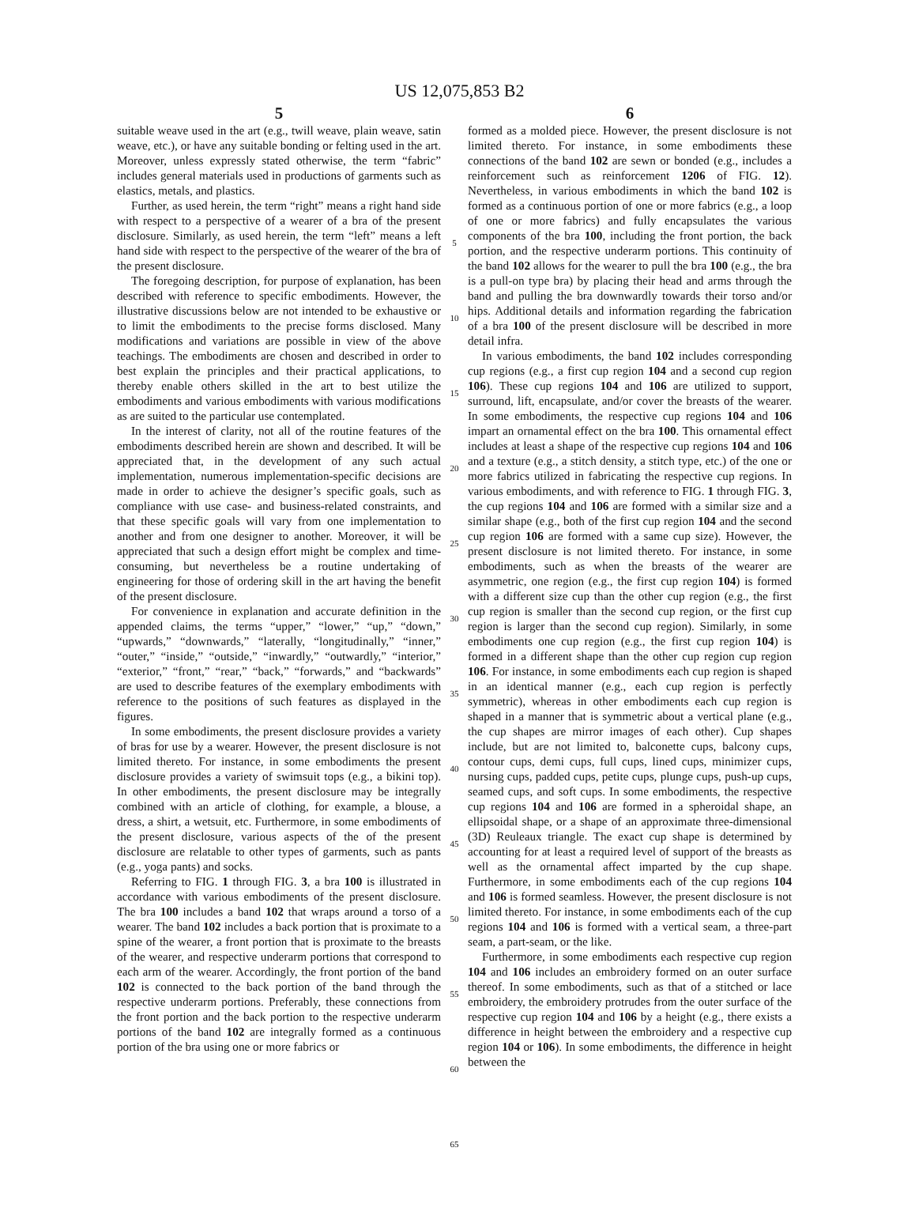US 12,075,853 B2
5
suitable weave used in the art (e.g., twill weave, plain weave, satin weave, etc.), or have any suitable bonding or felting used in the art. Moreover, unless expressly stated otherwise, the term “fabric” includes general materials used in productions of garments such as elastics, metals, and plastics.
Further, as used herein, the term “right” means a right hand side with respect to a perspective of a wearer of a bra of the present disclosure. Similarly, as used herein, the term “left” means a left hand side with respect to the perspective of the wearer of the bra of the present disclosure.
The foregoing description, for purpose of explanation, has been described with reference to specific embodiments. However, the illustrative discussions below are not intended to be exhaustive or to limit the embodiments to the precise forms disclosed. Many modifications and variations are possible in view of the above teachings. The embodiments are chosen and described in order to best explain the principles and their practical applications, to thereby enable others skilled in the art to best utilize the embodiments and various embodiments with various modifications as are suited to the particular use contemplated.
In the interest of clarity, not all of the routine features of the embodiments described herein are shown and described. It will be appreciated that, in the development of any such actual implementation, numerous implementation-specific decisions are made in order to achieve the designer’s specific goals, such as compliance with use case- and business-related constraints, and that these specific goals will vary from one implementation to another and from one designer to another. Moreover, it will be appreciated that such a design effort might be complex and time-consuming, but nevertheless be a routine undertaking of engineering for those of ordering skill in the art having the benefit of the present disclosure.
For convenience in explanation and accurate definition in the appended claims, the terms “upper,” “lower,” “up,” “down,” “upwards,” “downwards,” “laterally, “longitudinally,” “inner,” “outer,” “inside,” “outside,” “inwardly,” “outwardly,” “interior,” “exterior,” “front,” “rear,” “back,” “forwards,” and “backwards” are used to describe features of the exemplary embodiments with reference to the positions of such features as displayed in the figures.
In some embodiments, the present disclosure provides a variety of bras for use by a wearer. However, the present disclosure is not limited thereto. For instance, in some embodiments the present disclosure provides a variety of swimsuit tops (e.g., a bikini top). In other embodiments, the present disclosure may be integrally combined with an article of clothing, for example, a blouse, a dress, a shirt, a wetsuit, etc. Furthermore, in some embodiments of the present disclosure, various aspects of the of the present disclosure are relatable to other types of garments, such as pants (e.g., yoga pants) and socks.
Referring to FIG. 1 through FIG. 3, a bra 100 is illustrated in accordance with various embodiments of the present disclosure. The bra 100 includes a band 102 that wraps around a torso of a wearer. The band 102 includes a back portion that is proximate to a spine of the wearer, a front portion that is proximate to the breasts of the wearer, and respective underarm portions that correspond to each arm of the wearer. Accordingly, the front portion of the band 102 is connected to the back portion of the band through the respective underarm portions. Preferably, these connections from the front portion and the back portion to the respective underarm portions of the band 102 are integrally formed as a continuous portion of the bra using one or more fabrics or
5
10
15
20
25
30
35
40
45
50
55
60
65
6
formed as a molded piece. However, the present disclosure is not limited thereto. For instance, in some embodiments these connections of the band 102 are sewn or bonded (e.g., includes a reinforcement such as reinforcement 1206 of FIG. 12). Nevertheless, in various embodiments in which the band 102 is formed as a continuous portion of one or more fabrics (e.g., a loop of one or more fabrics) and fully encapsulates the various components of the bra 100, including the front portion, the back portion, and the respective underarm portions. This continuity of the band 102 allows for the wearer to pull the bra 100 (e.g., the bra is a pull-on type bra) by placing their head and arms through the band and pulling the bra downwardly towards their torso and/or hips. Additional details and information regarding the fabrication of a bra 100 of the present disclosure will be described in more detail infra.
In various embodiments, the band 102 includes corresponding cup regions (e.g., a first cup region 104 and a second cup region 106). These cup regions 104 and 106 are utilized to support, surround, lift, encapsulate, and/or cover the breasts of the wearer. In some embodiments, the respective cup regions 104 and 106 impart an ornamental effect on the bra 100. This ornamental effect includes at least a shape of the respective cup regions 104 and 106 and a texture (e.g., a stitch density, a stitch type, etc.) of the one or more fabrics utilized in fabricating the respective cup regions. In various embodiments, and with reference to FIG. 1 through FIG. 3, the cup regions 104 and 106 are formed with a similar size and a similar shape (e.g., both of the first cup region 104 and the second cup region 106 are formed with a same cup size). However, the present disclosure is not limited thereto. For instance, in some embodiments, such as when the breasts of the wearer are asymmetric, one region (e.g., the first cup region 104) is formed with a different size cup than the other cup region (e.g., the first cup region is smaller than the second cup region, or the first cup region is larger than the second cup region). Similarly, in some embodiments one cup region (e.g., the first cup region 104) is formed in a different shape than the other cup region cup region 106. For instance, in some embodiments each cup region is shaped in an identical manner (e.g., each cup region is perfectly symmetric), whereas in other embodiments each cup region is shaped in a manner that is symmetric about a vertical plane (e.g., the cup shapes are mirror images of each other). Cup shapes include, but are not limited to, balconette cups, balcony cups, contour cups, demi cups, full cups, lined cups, minimizer cups, nursing cups, padded cups, petite cups, plunge cups, push-up cups, seamed cups, and soft cups. In some embodiments, the respective cup regions 104 and 106 are formed in a spheroidal shape, an ellipsoidal shape, or a shape of an approximate three-dimensional (3D) Reuleaux triangle. The exact cup shape is determined by accounting for at least a required level of support of the breasts as well as the ornamental affect imparted by the cup shape. Furthermore, in some embodiments each of the cup regions 104 and 106 is formed seamless. However, the present disclosure is not limited thereto. For instance, in some embodiments each of the cup regions 104 and 106 is formed with a vertical seam, a three-part seam, a part-seam, or the like.
Furthermore, in some embodiments each respective cup region 104 and 106 includes an embroidery formed on an outer surface thereof. In some embodiments, such as that of a stitched or lace embroidery, the embroidery protrudes from the outer surface of the respective cup region 104 and 106 by a height (e.g., there exists a difference in height between the embroidery and a respective cup region 104 or 106). In some embodiments, the difference in height between the